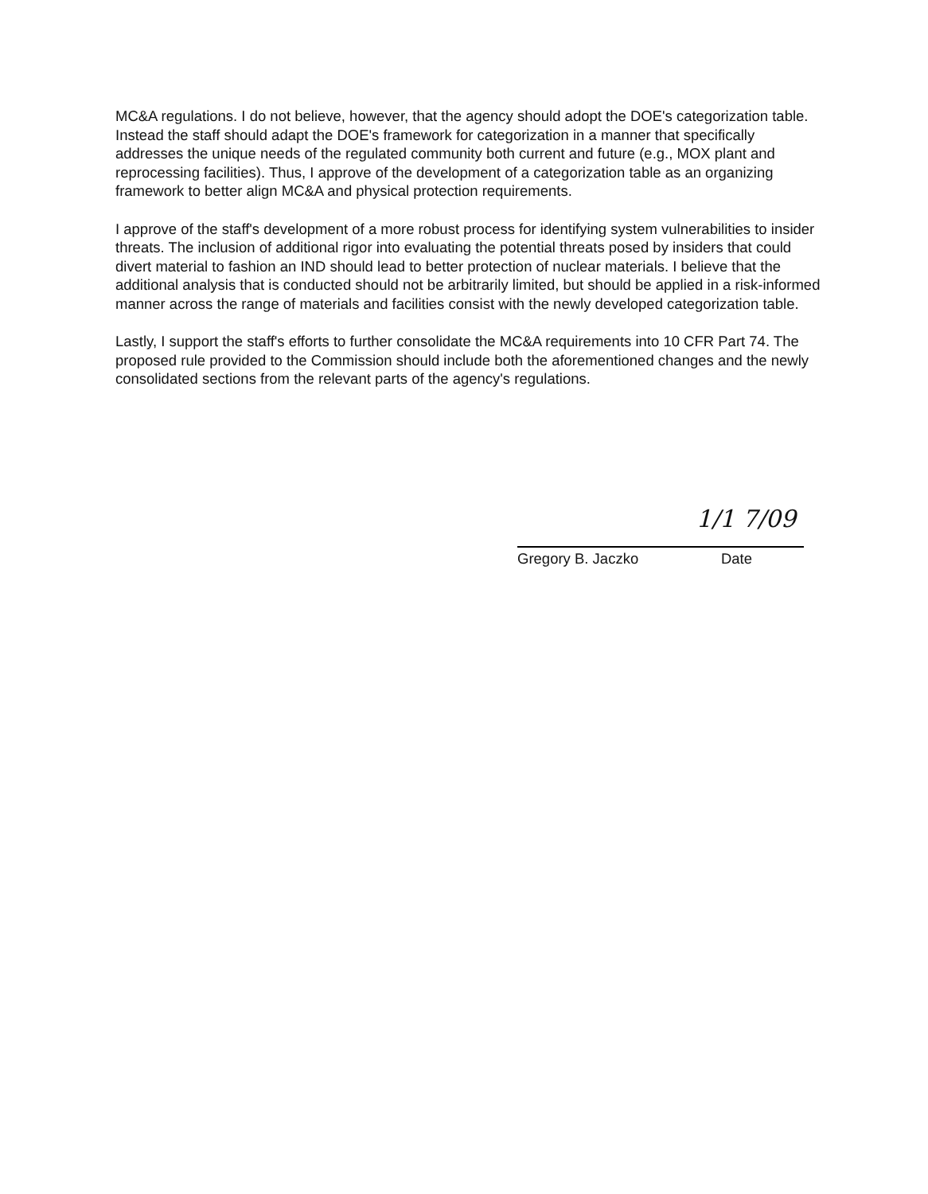MC&A regulations. I do not believe, however, that the agency should adopt the DOE's categorization table. Instead the staff should adapt the DOE's framework for categorization in a manner that specifically addresses the unique needs of the regulated community both current and future (e.g., MOX plant and reprocessing facilities). Thus, I approve of the development of a categorization table as an organizing framework to better align MC&A and physical protection requirements.
I approve of the staff's development of a more robust process for identifying system vulnerabilities to insider threats. The inclusion of additional rigor into evaluating the potential threats posed by insiders that could divert material to fashion an IND should lead to better protection of nuclear materials. I believe that the additional analysis that is conducted should not be arbitrarily limited, but should be applied in a risk-informed manner across the range of materials and facilities consist with the newly developed categorization table.
Lastly, I support the staff's efforts to further consolidate the MC&A requirements into 10 CFR Part 74. The proposed rule provided to the Commission should include both the aforementioned changes and the newly consolidated sections from the relevant parts of the agency's regulations.
1/1 7/09
Gregory B. Jaczko Date